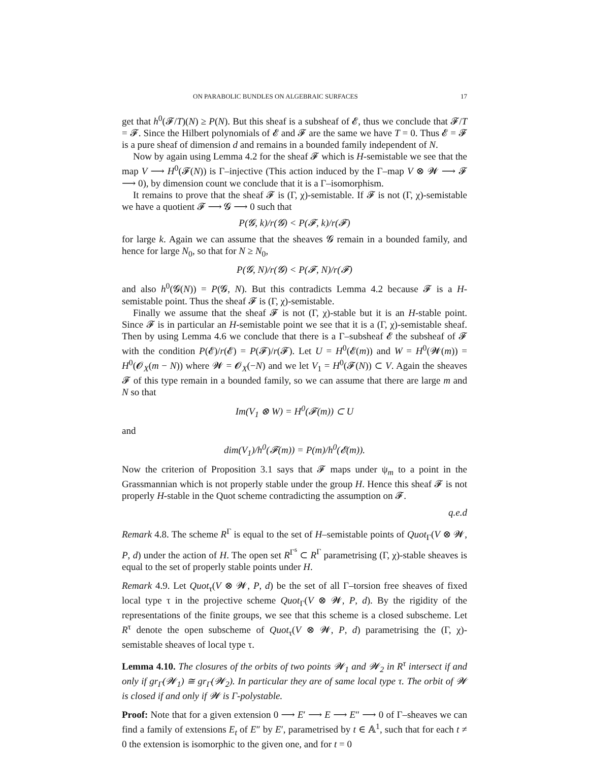ON PARABOLIC BUNDLES ON ALGEBRAIC SURFACES 17
get that h<sup>0</sup>(𝓕/T)(N) ≥ P(N). But this sheaf is a subsheaf of 𝓔, thus we conclude that 𝓕/T = 𝓕. Since the Hilbert polynomials of 𝓔 and 𝓕 are the same we have T = 0. Thus 𝓔 = 𝓕 is a pure sheaf of dimension d and remains in a bounded family independent of N.
Now by again using Lemma 4.2 for the sheaf 𝓕 which is H-semistable we see that the map V ⟶ H<sup>0</sup>(𝓕(N)) is Γ–injective (This action induced by the Γ–map V ⊗ 𝓦 ⟶ 𝓕 ⟶ 0), by dimension count we conclude that it is a Γ–isomorphism.
It remains to prove that the sheaf 𝓕 is (Γ, χ)-semistable. If 𝓕 is not (Γ, χ)-semistable we have a quotient 𝓕 ⟶ 𝓖 ⟶ 0 such that
P(𝓖, k)/r(𝓖) < P(𝓕, k)/r(𝓕)
for large k. Again we can assume that the sheaves 𝓖 remain in a bounded family, and hence for large N<sub>0</sub>, so that for N ≥ N<sub>0</sub>,
P(𝓖, N)/r(𝓖) < P(𝓕, N)/r(𝓕)
and also h<sup>0</sup>(𝓖(N)) = P(𝓖, N). But this contradicts Lemma 4.2 because 𝓕 is a H-semistable point. Thus the sheaf 𝓕 is (Γ, χ)-semistable.
Finally we assume that the sheaf 𝓕 is not (Γ, χ)-stable but it is an H-stable point. Since 𝓕 is in particular an H-semistable point we see that it is a (Γ, χ)-semistable sheaf. Then by using Lemma 4.6 we conclude that there is a Γ–subsheaf 𝓔 the subsheaf of 𝓕 with the condition P(𝓔)/r(𝓔) = P(𝓕)/r(𝓕). Let U = H<sup>0</sup>(𝓔(m)) and W = H<sup>0</sup>(𝓦(m)) = H<sup>0</sup>(𝓞<sub>X</sub>(m − N)) where 𝓦 = 𝓞<sub>X</sub>(−N) and we let V<sub>1</sub> = H<sup>0</sup>(𝓕(N)) ⊂ V. Again the sheaves 𝓕 of this type remain in a bounded family, so we can assume that there are large m and N so that
Im(V<sub>1</sub> ⊗ W) = H<sup>0</sup>(𝓕(m)) ⊂ U
and
dim(V<sub>1</sub>)/h<sup>0</sup>(𝓕(m)) = P(m)/h<sup>0</sup>(𝓔(m)).
Now the criterion of Proposition 3.1 says that 𝓕 maps under ψ<sub>m</sub> to a point in the Grassmannian which is not properly stable under the group H. Hence this sheaf 𝓕 is not properly H-stable in the Quot scheme contradicting the assumption on 𝓕.
q.e.d
Remark 4.8. The scheme R<sup>Γ</sup> is equal to the set of H–semistable points of Quot<sub>Γ</sub>(V ⊗ 𝓦, P, d) under the action of H. The open set R<sup>Γ<sup>s</sup></sup> ⊂ R<sup>Γ</sup> parametrising (Γ, χ)-stable sheaves is equal to the set of properly stable points under H.
Remark 4.9. Let Quot<sub>τ</sub>(V ⊗ 𝓦, P, d) be the set of all Γ–torsion free sheaves of fixed local type τ in the projective scheme Quot<sub>Γ</sub>(V ⊗ 𝓦, P, d). By the rigidity of the representations of the finite groups, we see that this scheme is a closed subscheme. Let R<sup>τ</sup> denote the open subscheme of Quot<sub>τ</sub>(V ⊗ 𝓦, P, d) parametrising the (Γ, χ)-semistable sheaves of local type τ.
Lemma 4.10. The closures of the orbits of two points 𝓦<sub>1</sub> and 𝓦<sub>2</sub> in R<sup>τ</sup> intersect if and only if gr<sub>Γ</sub>(𝓦<sub>1</sub>) ≅ gr<sub>Γ</sub>(𝓦<sub>2</sub>). In particular they are of same local type τ. The orbit of 𝓦 is closed if and only if 𝓦 is Γ-polystable.
Proof: Note that for a given extension 0 ⟶ E′ ⟶ E ⟶ E″ ⟶ 0 of Γ–sheaves we can find a family of extensions E<sub>t</sub> of E″ by E′, parametrised by t ∈ 𝔸<sup>1</sup>, such that for each t ≠ 0 the extension is isomorphic to the given one, and for t = 0